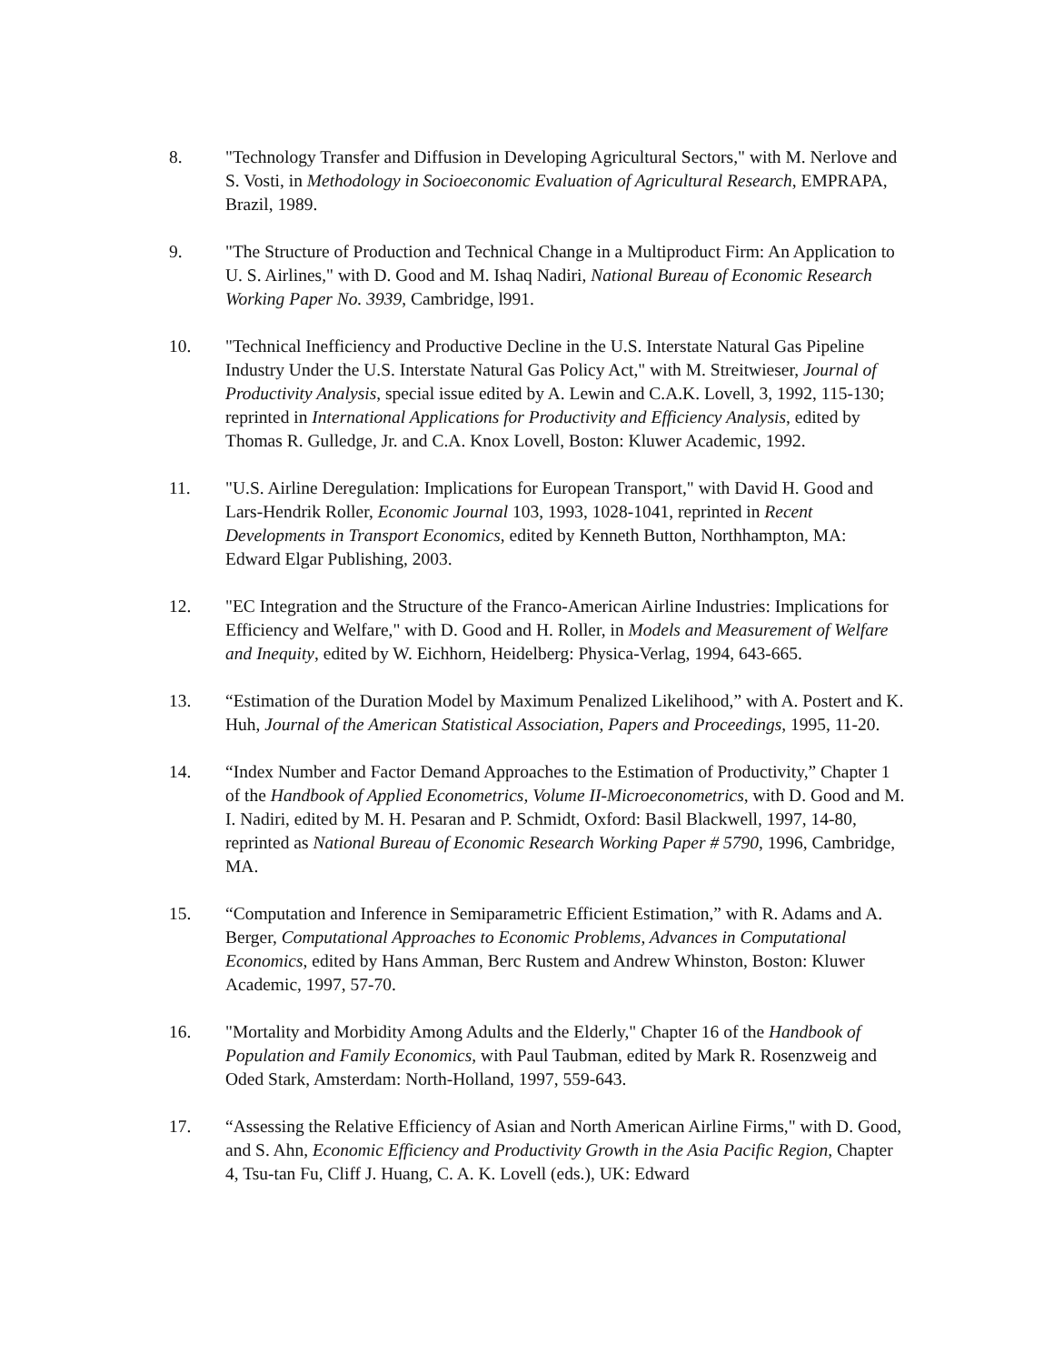8. "Technology Transfer and Diffusion in Developing Agricultural Sectors," with M. Nerlove and S. Vosti, in Methodology in Socioeconomic Evaluation of Agricultural Research, EMPRAPA, Brazil, 1989.
9. "The Structure of Production and Technical Change in a Multiproduct Firm: An Application to U. S. Airlines," with D. Good and M. Ishaq Nadiri, National Bureau of Economic Research Working Paper No. 3939, Cambridge, l991.
10. "Technical Inefficiency and Productive Decline in the U.S. Interstate Natural Gas Pipeline Industry Under the U.S. Interstate Natural Gas Policy Act," with M. Streitwieser, Journal of Productivity Analysis, special issue edited by A. Lewin and C.A.K. Lovell, 3, 1992, 115-130; reprinted in International Applications for Productivity and Efficiency Analysis, edited by Thomas R. Gulledge, Jr. and C.A. Knox Lovell, Boston: Kluwer Academic, 1992.
11. "U.S. Airline Deregulation: Implications for European Transport," with David H. Good and Lars-Hendrik Roller, Economic Journal 103, 1993, 1028-1041, reprinted in Recent Developments in Transport Economics, edited by Kenneth Button, Northhampton, MA: Edward Elgar Publishing, 2003.
12. "EC Integration and the Structure of the Franco-American Airline Industries: Implications for Efficiency and Welfare," with D. Good and H. Roller, in Models and Measurement of Welfare and Inequity, edited by W. Eichhorn, Heidelberg: Physica-Verlag, 1994, 643-665.
13. “Estimation of the Duration Model by Maximum Penalized Likelihood,” with A. Postert and K. Huh, Journal of the American Statistical Association, Papers and Proceedings, 1995, 11-20.
14. “Index Number and Factor Demand Approaches to the Estimation of Productivity,” Chapter 1 of the Handbook of Applied Econometrics, Volume II-Microeconometrics, with D. Good and M. I. Nadiri, edited by M. H. Pesaran and P. Schmidt, Oxford: Basil Blackwell, 1997, 14-80, reprinted as National Bureau of Economic Research Working Paper # 5790, 1996, Cambridge, MA.
15. “Computation and Inference in Semiparametric Efficient Estimation,” with R. Adams and A. Berger, Computational Approaches to Economic Problems, Advances in Computational Economics, edited by Hans Amman, Berc Rustem and Andrew Whinston, Boston: Kluwer Academic, 1997, 57-70.
16. "Mortality and Morbidity Among Adults and the Elderly," Chapter 16 of the Handbook of Population and Family Economics, with Paul Taubman, edited by Mark R. Rosenzweig and Oded Stark, Amsterdam: North-Holland, 1997, 559-643.
17. “Assessing the Relative Efficiency of Asian and North American Airline Firms," with D. Good, and S. Ahn, Economic Efficiency and Productivity Growth in the Asia Pacific Region, Chapter 4, Tsu-tan Fu, Cliff J. Huang, C. A. K. Lovell (eds.), UK: Edward